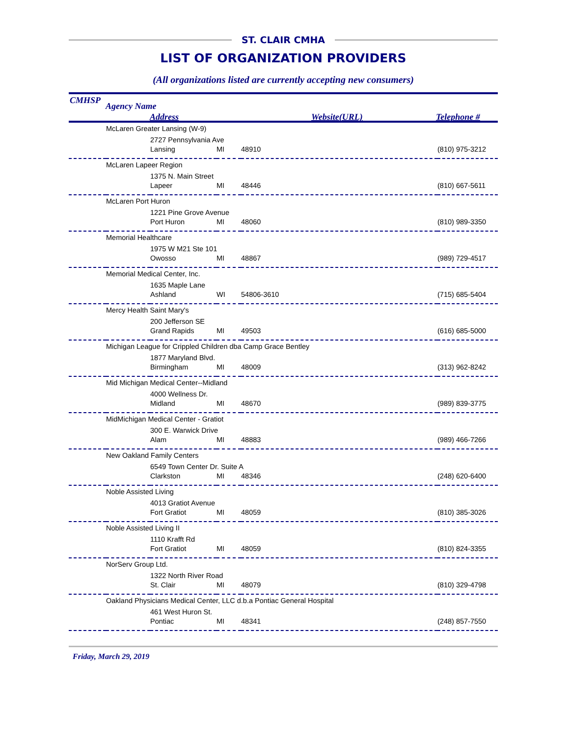ST. CLAIR CMHA
LIST OF ORGANIZATION PROVIDERS
(All organizations listed are currently accepting new consumers)
CMHSP
Agency Name
Address Website(URL) Telephone #
| | McLaren Greater Lansing (W-9) | | | | |
| | | 2727 Pennsylvania Ave | | | |
| | | Lansing | MI | 48910 | (810) 975-3212 |
| | McLaren Lapeer Region | | | | |
| | | 1375 N. Main Street | | | |
| | | Lapeer | MI | 48446 | (810) 667-5611 |
| | McLaren Port Huron | | | | |
| | | 1221 Pine Grove Avenue | | | |
| | | Port Huron | MI | 48060 | (810) 989-3350 |
| | Memorial Healthcare | | | | |
| | | 1975 W M21 Ste 101 | | | |
| | | Owosso | MI | 48867 | (989) 729-4517 |
| | Memorial Medical Center, Inc. | | | | |
| | | 1635 Maple Lane | | | |
| | | Ashland | WI | 54806-3610 | (715) 685-5404 |
| | Mercy Health Saint Mary's | | | | |
| | | 200 Jefferson SE | | | |
| | | Grand Rapids | MI | 49503 | (616) 685-5000 |
| | Michigan League for Crippled Children dba Camp Grace Bentley | | | | |
| | | 1877 Maryland Blvd. | | | |
| | | Birmingham | MI | 48009 | (313) 962-8242 |
| | Mid Michigan Medical Center--Midland | | | | |
| | | 4000 Wellness Dr. | | | |
| | | Midland | MI | 48670 | (989) 839-3775 |
| | MidMichigan Medical Center - Gratiot | | | | |
| | | 300 E. Warwick Drive | | | |
| | | Alam | MI | 48883 | (989) 466-7266 |
| | New Oakland Family Centers | | | | |
| | | 6549 Town Center Dr. Suite A | | | |
| | | Clarkston | MI | 48346 | (248) 620-6400 |
| | Noble Assisted Living | | | | |
| | | 4013 Gratiot Avenue | | | |
| | | Fort Gratiot | MI | 48059 | (810) 385-3026 |
| | Noble Assisted Living II | | | | |
| | | 1110 Krafft Rd | | | |
| | | Fort Gratiot | MI | 48059 | (810) 824-3355 |
| | NorServ Group Ltd. | | | | |
| | | 1322 North River Road | | | |
| | | St. Clair | MI | 48079 | (810) 329-4798 |
| | Oakland Physicians Medical Center, LLC d.b.a Pontiac General Hospital | | | | |
| | | 461 West Huron St. | | | |
| | | Pontiac | MI | 48341 | (248) 857-7550 |
Friday, March 29, 2019